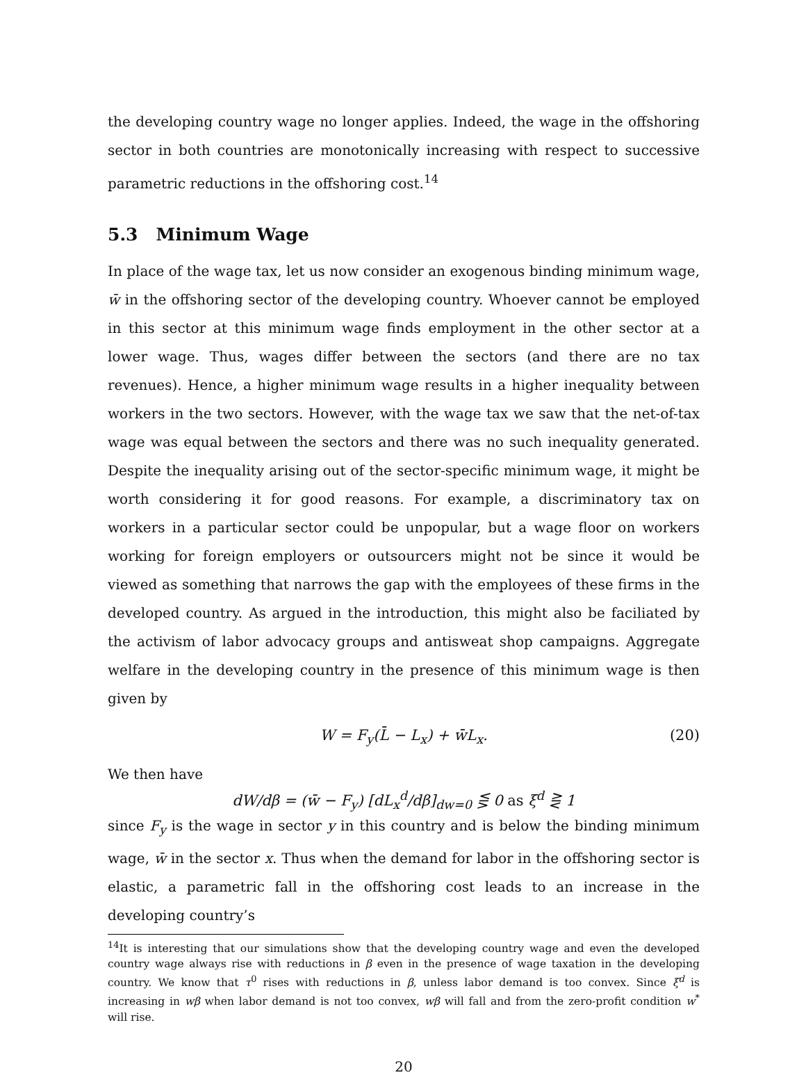the developing country wage no longer applies. Indeed, the wage in the offshoring sector in both countries are monotonically increasing with respect to successive parametric reductions in the offshoring cost.<sup>14</sup>
5.3 Minimum Wage
In place of the wage tax, let us now consider an exogenous binding minimum wage, w̄ in the offshoring sector of the developing country. Whoever cannot be employed in this sector at this minimum wage finds employment in the other sector at a lower wage. Thus, wages differ between the sectors (and there are no tax revenues). Hence, a higher minimum wage results in a higher inequality between workers in the two sectors. However, with the wage tax we saw that the net-of-tax wage was equal between the sectors and there was no such inequality generated. Despite the inequality arising out of the sector-specific minimum wage, it might be worth considering it for good reasons. For example, a discriminatory tax on workers in a particular sector could be unpopular, but a wage floor on workers working for foreign employers or outsourcers might not be since it would be viewed as something that narrows the gap with the employees of these firms in the developed country. As argued in the introduction, this might also be faciliated by the activism of labor advocacy groups and antisweat shop campaigns. Aggregate welfare in the developing country in the presence of this minimum wage is then given by
W = F<sub>y</sub>(L̄ − L<sub>x</sub>) + w̄L<sub>x</sub>. (20)
We then have
dW/dβ = (w̄ − F<sub>y</sub>) [dL<sub>x</sub><sup>d</sup>/dβ]<sub>dw=0</sub> ⋚ 0 as ξ<sup>d</sup> ⋛ 1
since F<sub>y</sub> is the wage in sector y in this country and is below the binding minimum wage, w̄ in the sector x. Thus when the demand for labor in the offshoring sector is elastic, a parametric fall in the offshoring cost leads to an increase in the developing country’s
<sup>14</sup> It is interesting that our simulations show that the developing country wage and even the developed country wage always rise with reductions in β even in the presence of wage taxation in the developing country. We know that τ<sup>0</sup> rises with reductions in β, unless labor demand is too convex. Since ξ<sup>d</sup> is increasing in wβ when labor demand is not too convex, wβ will fall and from the zero-profit condition w<sup>*</sup> will rise.
20